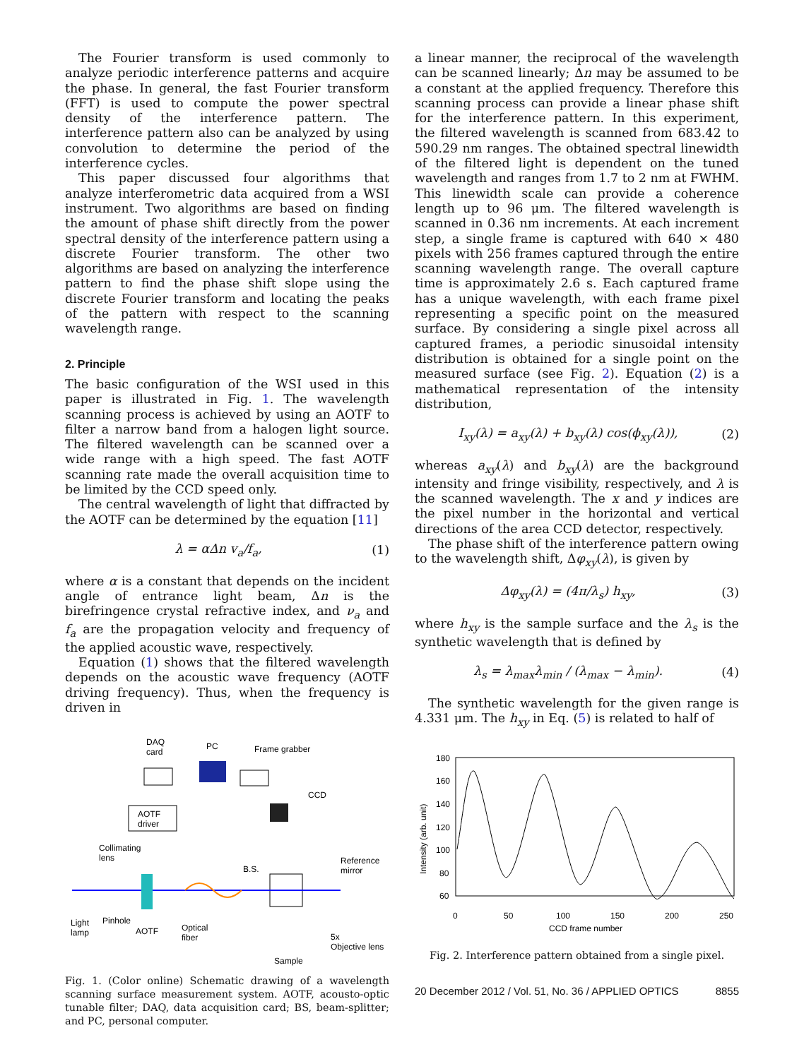The Fourier transform is used commonly to analyze periodic interference patterns and acquire the phase. In general, the fast Fourier transform (FFT) is used to compute the power spectral density of the interference pattern. The interference pattern also can be analyzed by using convolution to determine the period of the interference cycles.
This paper discussed four algorithms that analyze interferometric data acquired from a WSI instrument. Two algorithms are based on finding the amount of phase shift directly from the power spectral density of the interference pattern using a discrete Fourier transform. The other two algorithms are based on analyzing the interference pattern to find the phase shift slope using the discrete Fourier transform and locating the peaks of the pattern with respect to the scanning wavelength range.
2. Principle
The basic configuration of the WSI used in this paper is illustrated in Fig. 1. The wavelength scanning process is achieved by using an AOTF to filter a narrow band from a halogen light source. The filtered wavelength can be scanned over a wide range with a high speed. The fast AOTF scanning rate made the overall acquisition time to be limited by the CCD speed only.
The central wavelength of light that diffracted by the AOTF can be determined by the equation [11]
λ = αΔn v<sub>a</sub>/f<sub>a</sub>, (1)
where α is a constant that depends on the incident angle of entrance light beam, Δn is the birefringence crystal refractive index, and ν<sub>a</sub> and f<sub>a</sub> are the propagation velocity and frequency of the applied acoustic wave, respectively.
Equation (1) shows that the filtered wavelength depends on the acoustic wave frequency (AOTF driving frequency). Thus, when the frequency is driven in
DAQ
card
PC
Frame grabber
CCD
AOTF
driver
Collimating
lens
Reference
mirror
B.S.
Light
lamp
Pinhole
AOTF
Optical
fiber
5x
Objective lens
Sample
Fig. 1. (Color online) Schematic drawing of a wavelength scanning surface measurement system. AOTF, acousto-optic tunable filter; DAQ, data acquisition card; BS, beam-splitter; and PC, personal computer.
a linear manner, the reciprocal of the wavelength can be scanned linearly; Δn may be assumed to be a constant at the applied frequency. Therefore this scanning process can provide a linear phase shift for the interference pattern. In this experiment, the filtered wavelength is scanned from 683.42 to 590.29 nm ranges. The obtained spectral linewidth of the filtered light is dependent on the tuned wavelength and ranges from 1.7 to 2 nm at FWHM. This linewidth scale can provide a coherence length up to 96 μm. The filtered wavelength is scanned in 0.36 nm increments. At each increment step, a single frame is captured with 640 × 480 pixels with 256 frames captured through the entire scanning wavelength range. The overall capture time is approximately 2.6 s. Each captured frame has a unique wavelength, with each frame pixel representing a specific point on the measured surface. By considering a single pixel across all captured frames, a periodic sinusoidal intensity distribution is obtained for a single point on the measured surface (see Fig. 2). Equation (2) is a mathematical representation of the intensity distribution,
I<sub>xy</sub>(λ) = a<sub>xy</sub>(λ) + b<sub>xy</sub>(λ) cos(ϕ<sub>xy</sub>(λ)), (2)
whereas a<sub>xy</sub>(λ) and b<sub>xy</sub>(λ) are the background intensity and fringe visibility, respectively, and λ is the scanned wavelength. The x and y indices are the pixel number in the horizontal and vertical directions of the area CCD detector, respectively.
The phase shift of the interference pattern owing to the wavelength shift, Δφ<sub>xy</sub>(λ), is given by
Δφ<sub>xy</sub>(λ) = (4π/λ<sub>s</sub>) h<sub>xy</sub>, (3)
where h<sub>xy</sub> is the sample surface and the λ<sub>s</sub> is the synthetic wavelength that is defined by
λ<sub>s</sub> = λ<sub>max</sub>λ<sub>min</sub> / (λ<sub>max</sub> − λ<sub>min</sub>). (4)
The synthetic wavelength for the given range is 4.331 μm. The h<sub>xy</sub> in Eq. (5) is related to half of
180
160
140
120
100
80
60
0
50
100
150
200
250
CCD frame number
Intensity (arb. unit)
Fig. 2. Interference pattern obtained from a single pixel.
20 December 2012 / Vol. 51, No. 36 / APPLIED OPTICS 8855